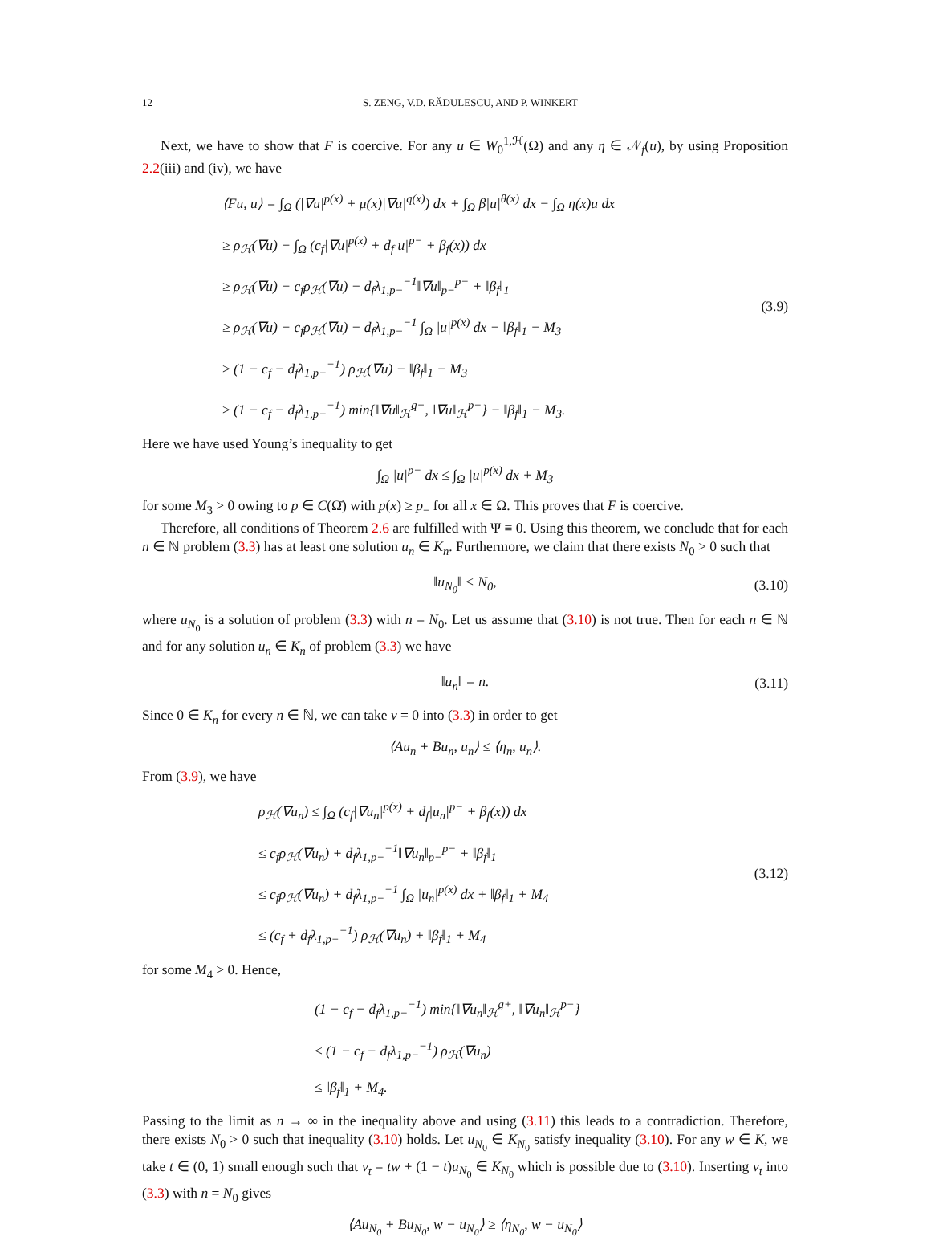12 S. ZENG, V.D. RĂDULESCU, AND P. WINKERT
Next, we have to show that F is coercive. For any u ∈ W<sub>0</sub><sup>1,ℋ</sup>(Ω) and any η ∈ 𝒩<sub>f</sub>(u), by using Proposition 2.2(iii) and (iv), we have
⟨Fu, u⟩ = ∫<sub>Ω</sub> (|∇u|<sup>p(x)</sup> + μ(x)|∇u|<sup>q(x)</sup>) dx + ∫<sub>Ω</sub> β|u|<sup>θ(x)</sup> dx − ∫<sub>Ω</sub> η(x)u dx
≥ ρ<sub>ℋ</sub>(∇u) − ∫<sub>Ω</sub> (c<sub>f</sub>|∇u|<sup>p(x)</sup> + d<sub>f</sub>|u|<sup>p−</sup> + β<sub>f</sub>(x)) dx
≥ ρ<sub>ℋ</sub>(∇u) − c<sub>f</sub>ρ<sub>ℋ</sub>(∇u) − d<sub>f</sub>λ<sub>1,p−</sub><sup>−1</sup>‖∇u‖<sub>p−</sub><sup>p−</sup> + ‖β<sub>f</sub>‖<sub>1</sub>
≥ ρ<sub>ℋ</sub>(∇u) − c<sub>f</sub>ρ<sub>ℋ</sub>(∇u) − d<sub>f</sub>λ<sub>1,p−</sub><sup>−1</sup> ∫<sub>Ω</sub> |u|<sup>p(x)</sup> dx − ‖β<sub>f</sub>‖<sub>1</sub> − M<sub>3</sub>
≥ (1 − c<sub>f</sub> − d<sub>f</sub>λ<sub>1,p−</sub><sup>−1</sup>) ρ<sub>ℋ</sub>(∇u) − ‖β<sub>f</sub>‖<sub>1</sub> − M<sub>3</sub>
≥ (1 − c<sub>f</sub> − d<sub>f</sub>λ<sub>1,p−</sub><sup>−1</sup>) min{‖∇u‖<sub>ℋ</sub><sup>q+</sup>, ‖∇u‖<sub>ℋ</sub><sup>p−</sup>} − ‖β<sub>f</sub>‖<sub>1</sub> − M<sub>3</sub>.
(3.9)
Here we have used Young’s inequality to get
∫<sub>Ω</sub> |u|<sup>p−</sup> dx ≤ ∫<sub>Ω</sub> |u|<sup>p(x)</sup> dx + M<sub>3</sub>
for some M<sub>3</sub> > 0 owing to p ∈ C(Ω̄) with p(x) ≥ p<sub>−</sub> for all x ∈ Ω. This proves that F is coercive.
Therefore, all conditions of Theorem 2.6 are fulfilled with Ψ ≡ 0. Using this theorem, we conclude that for each n ∈ ℕ problem (3.3) has at least one solution u<sub>n</sub> ∈ K<sub>n</sub>. Furthermore, we claim that there exists N<sub>0</sub> > 0 such that
‖u<sub>N<sub>0</sub></sub>‖ < N<sub>0</sub>,
(3.10)
where u<sub>N<sub>0</sub></sub> is a solution of problem (3.3) with n = N<sub>0</sub>. Let us assume that (3.10) is not true. Then for each n ∈ ℕ and for any solution u<sub>n</sub> ∈ K<sub>n</sub> of problem (3.3) we have
‖u<sub>n</sub>‖ = n.
(3.11)
Since 0 ∈ K<sub>n</sub> for every n ∈ ℕ, we can take v = 0 into (3.3) in order to get
⟨Au<sub>n</sub> + Bu<sub>n</sub>, u<sub>n</sub>⟩ ≤ ⟨η<sub>n</sub>, u<sub>n</sub>⟩.
From (3.9), we have
ρ<sub>ℋ</sub>(∇u<sub>n</sub>) ≤ ∫<sub>Ω</sub> (c<sub>f</sub>|∇u<sub>n</sub>|<sup>p(x)</sup> + d<sub>f</sub>|u<sub>n</sub>|<sup>p−</sup> + β<sub>f</sub>(x)) dx
≤ c<sub>f</sub>ρ<sub>ℋ</sub>(∇u<sub>n</sub>) + d<sub>f</sub>λ<sub>1,p−</sub><sup>−1</sup>‖∇u<sub>n</sub>‖<sub>p−</sub><sup>p−</sup> + ‖β<sub>f</sub>‖<sub>1</sub>
≤ c<sub>f</sub>ρ<sub>ℋ</sub>(∇u<sub>n</sub>) + d<sub>f</sub>λ<sub>1,p−</sub><sup>−1</sup> ∫<sub>Ω</sub> |u<sub>n</sub>|<sup>p(x)</sup> dx + ‖β<sub>f</sub>‖<sub>1</sub> + M<sub>4</sub>
≤ (c<sub>f</sub> + d<sub>f</sub>λ<sub>1,p−</sub><sup>−1</sup>) ρ<sub>ℋ</sub>(∇u<sub>n</sub>) + ‖β<sub>f</sub>‖<sub>1</sub> + M<sub>4</sub>
(3.12)
for some M<sub>4</sub> > 0. Hence,
(1 − c<sub>f</sub> − d<sub>f</sub>λ<sub>1,p−</sub><sup>−1</sup>) min{‖∇u<sub>n</sub>‖<sub>ℋ</sub><sup>q+</sup>, ‖∇u<sub>n</sub>‖<sub>ℋ</sub><sup>p−</sup>}
≤ (1 − c<sub>f</sub> − d<sub>f</sub>λ<sub>1,p−</sub><sup>−1</sup>) ρ<sub>ℋ</sub>(∇u<sub>n</sub>)
≤ ‖β<sub>f</sub>‖<sub>1</sub> + M<sub>4</sub>.
Passing to the limit as n → ∞ in the inequality above and using (3.11) this leads to a contradiction. Therefore, there exists N<sub>0</sub> > 0 such that inequality (3.10) holds. Let u<sub>N<sub>0</sub></sub> ∈ K<sub>N<sub>0</sub></sub> satisfy inequality (3.10). For any w ∈ K, we take t ∈ (0, 1) small enough such that v<sub>t</sub> = tw + (1 − t)u<sub>N<sub>0</sub></sub> ∈ K<sub>N<sub>0</sub></sub> which is possible due to (3.10). Inserting v<sub>t</sub> into (3.3) with n = N<sub>0</sub> gives
⟨Au<sub>N<sub>0</sub></sub> + Bu<sub>N<sub>0</sub></sub>, w − u<sub>N<sub>0</sub></sub>⟩ ≥ ⟨η<sub>N<sub>0</sub></sub>, w − u<sub>N<sub>0</sub></sub>⟩